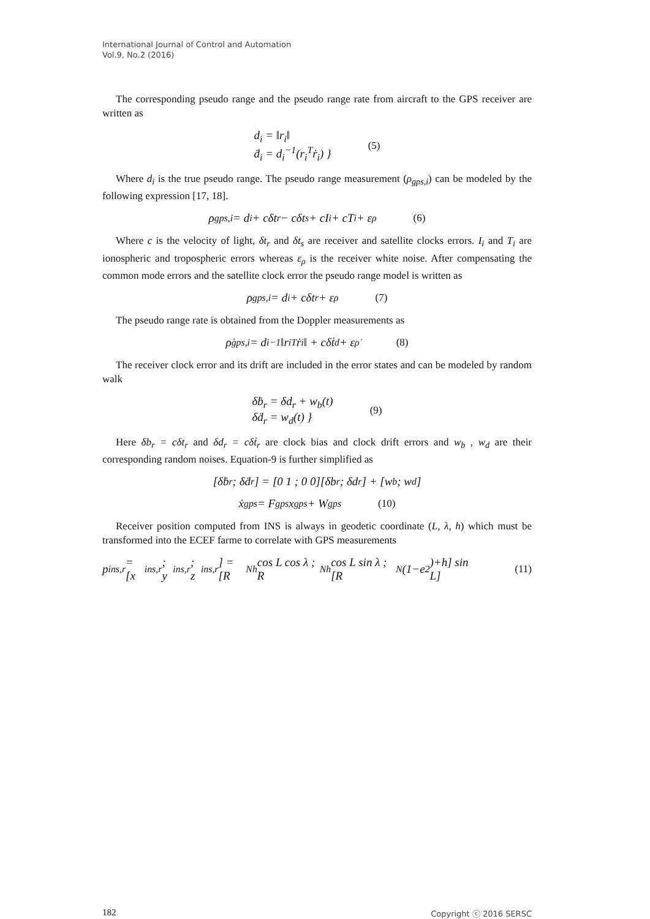International Journal of Control and Automation
Vol.9, No.2 (2016)
The corresponding pseudo range and the pseudo range rate from aircraft to the GPS receiver are written as
d<sub>i</sub> = ‖r<sub>i</sub>‖
ḋ<sub>i</sub> = d<sub>i</sub><sup>−1</sup>(r<sub>i</sub><sup>T</sup>ṙ<sub>i</sub>) }
(5)
Where d<sub>i</sub> is the true pseudo range. The pseudo range measurement (ρ<sub>gps,i</sub>) can be modeled by the following expression [17, 18].
ρ<sub>gps,i</sub> = d<sub>i</sub> + cδt<sub>r</sub> − cδt<sub>s</sub> + cI<sub>i</sub> + cT<sub>i</sub> + ε<sub>ρ</sub> (6)
Where c is the velocity of light, δt<sub>r</sub> and δt<sub>s</sub> are receiver and satellite clocks errors. I<sub>i</sub> and T<sub>i</sub> are ionospheric and tropospheric errors whereas ε<sub>ρ</sub> is the receiver white noise. After compensating the common mode errors and the satellite clock error the pseudo range model is written as
ρ<sub>gps,i</sub> = d<sub>i</sub> + cδt<sub>r</sub> + ε<sub>ρ</sub> (7)
The pseudo range rate is obtained from the Doppler measurements as
ρ̇<sub>gps,i</sub> = d<sub>i</sub><sup>−1</sup>‖r<sub>i</sub><sup>T</sup>ṙ<sub>i</sub>‖ + cδṫ<sub>d</sub> + ε<sub>ρ̇</sub> (8)
The receiver clock error and its drift are included in the error states and can be modeled by random walk
δḃ<sub>r</sub> = δd<sub>r</sub> + w<sub>b</sub>(t)
δḋ<sub>r</sub> = w<sub>d</sub>(t) }
(9)
Here δb<sub>r</sub> = cδt<sub>r</sub> and δd<sub>r</sub> = cδṫ<sub>r</sub> are clock bias and clock drift errors and w<sub>b</sub> , w<sub>d</sub> are their corresponding random noises. Equation-9 is further simplified as
[δḃ<sub>r</sub> ; δḋ<sub>r</sub>] = [0 1 ; 0 0][δb<sub>r</sub> ; δd<sub>r</sub>] + [w<sub>b</sub> ; w<sub>d</sub>]
ẋ<sub>gps</sub> = F<sub>gps</sub>x<sub>gps</sub> + W<sub>gps</sub> (10)
Receiver position computed from INS is always in geodetic coordinate (L, λ, h) which must be transformed into the ECEF farme to correlate with GPS measurements
p<sub>ins,r</sub> = [x<sub>ins,r</sub> ; y<sub>ins,r</sub> ; z<sub>ins,r</sub>] = [R<sub>Nh</sub> cos L cos λ ; R<sub>Nh</sub> cos L sin λ ; [R<sub>N</sub>(1−e<sup>2</sup>)+h] sin L] (11)
182 Copyright ⓒ 2016 SERSC